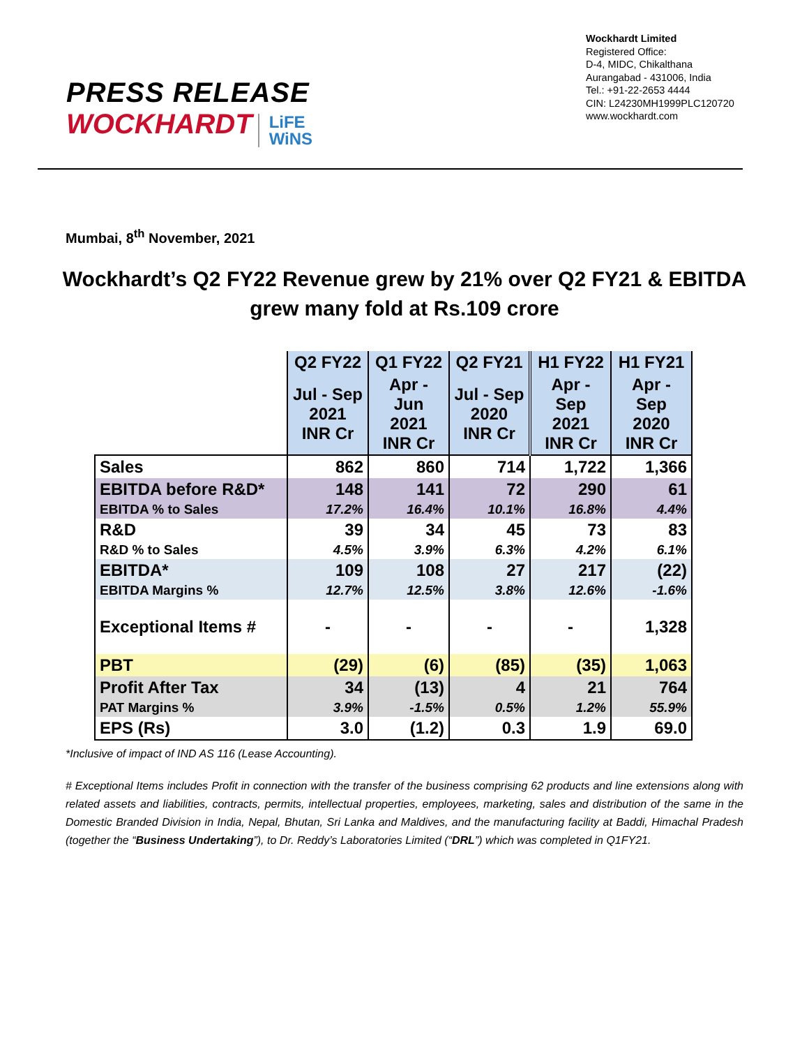PRESS RELEASE
WOCKHARDT LiFE
WiNS
Wockhardt Limited
Registered Office:
D-4, MIDC, Chikalthana
Aurangabad - 431006, India
Tel.: +91-22-2653 4444
CIN: L24230MH1999PLC120720
www.wockhardt.com
Mumbai, 8<sup>th</sup> November, 2021
Wockhardt’s Q2 FY22 Revenue grew by 21% over Q2 FY21 & EBITDA grew many fold at Rs.109 crore
| | Q2 FY22 | Q1 FY22 | Q2 FY21 | H1 FY22 | H1 FY21 |
| | Jul - Sep 2021 INR Cr | Apr - Jun 2021 INR Cr | Jul - Sep 2020 INR Cr | Apr - Sep 2021 INR Cr | Apr - Sep 2020 INR Cr |
| Sales | 862 | 860 | 714 | 1,722 | 1,366 |
| EBITDA before R&D* | 148 | 141 | 72 | 290 | 61 |
| EBITDA % to Sales | 17.2% | 16.4% | 10.1% | 16.8% | 4.4% |
| R&D | 39 | 34 | 45 | 73 | 83 |
| R&D % to Sales | 4.5% | 3.9% | 6.3% | 4.2% | 6.1% |
| EBITDA* | 109 | 108 | 27 | 217 | (22) |
| EBITDA Margins % | 12.7% | 12.5% | 3.8% | 12.6% | -1.6% |
| Exceptional Items # | - | - | - | - | 1,328 |
| PBT | (29) | (6) | (85) | (35) | 1,063 |
| Profit After Tax | 34 | (13) | 4 | 21 | 764 |
| PAT Margins % | 3.9% | -1.5% | 0.5% | 1.2% | 55.9% |
| EPS (Rs) | 3.0 | (1.2) | 0.3 | 1.9 | 69.0 |
*Inclusive of impact of IND AS 116 (Lease Accounting).
# Exceptional Items includes Profit in connection with the transfer of the business comprising 62 products and line extensions along with related assets and liabilities, contracts, permits, intellectual properties, employees, marketing, sales and distribution of the same in the Domestic Branded Division in India, Nepal, Bhutan, Sri Lanka and Maldives, and the manufacturing facility at Baddi, Himachal Pradesh (together the “Business Undertaking”), to Dr. Reddy’s Laboratories Limited (“DRL”) which was completed in Q1FY21.